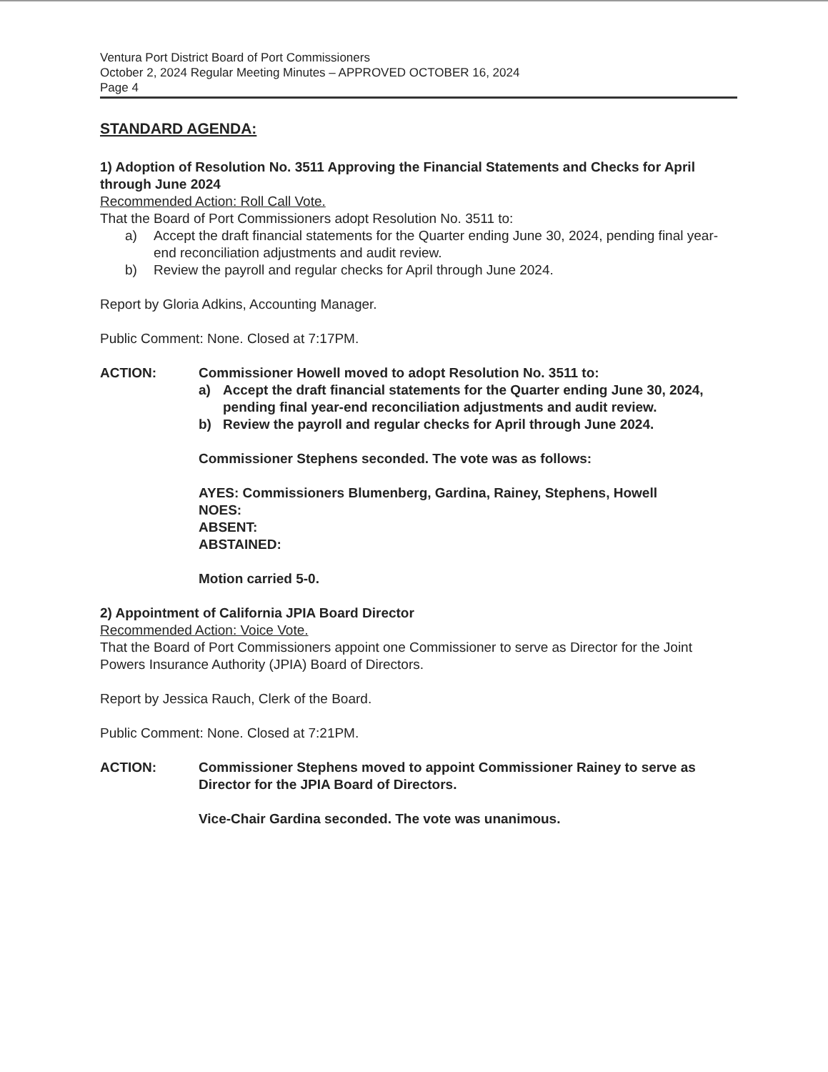Ventura Port District Board of Port Commissioners
October 2, 2024 Regular Meeting Minutes – APPROVED OCTOBER 16, 2024
Page 4
STANDARD AGENDA:
1) Adoption of Resolution No. 3511 Approving the Financial Statements and Checks for April through June 2024
Recommended Action: Roll Call Vote.
That the Board of Port Commissioners adopt Resolution No. 3511 to:
a) Accept the draft financial statements for the Quarter ending June 30, 2024, pending final year-end reconciliation adjustments and audit review.
b) Review the payroll and regular checks for April through June 2024.
Report by Gloria Adkins, Accounting Manager.
Public Comment: None. Closed at 7:17PM.
ACTION: Commissioner Howell moved to adopt Resolution No. 3511 to:
a) Accept the draft financial statements for the Quarter ending June 30, 2024, pending final year-end reconciliation adjustments and audit review.
b) Review the payroll and regular checks for April through June 2024.
Commissioner Stephens seconded. The vote was as follows:
AYES: Commissioners Blumenberg, Gardina, Rainey, Stephens, Howell
NOES:
ABSENT:
ABSTAINED:
Motion carried 5-0.
2) Appointment of California JPIA Board Director
Recommended Action: Voice Vote.
That the Board of Port Commissioners appoint one Commissioner to serve as Director for the Joint Powers Insurance Authority (JPIA) Board of Directors.
Report by Jessica Rauch, Clerk of the Board.
Public Comment: None. Closed at 7:21PM.
ACTION: Commissioner Stephens moved to appoint Commissioner Rainey to serve as Director for the JPIA Board of Directors.
Vice-Chair Gardina seconded. The vote was unanimous.